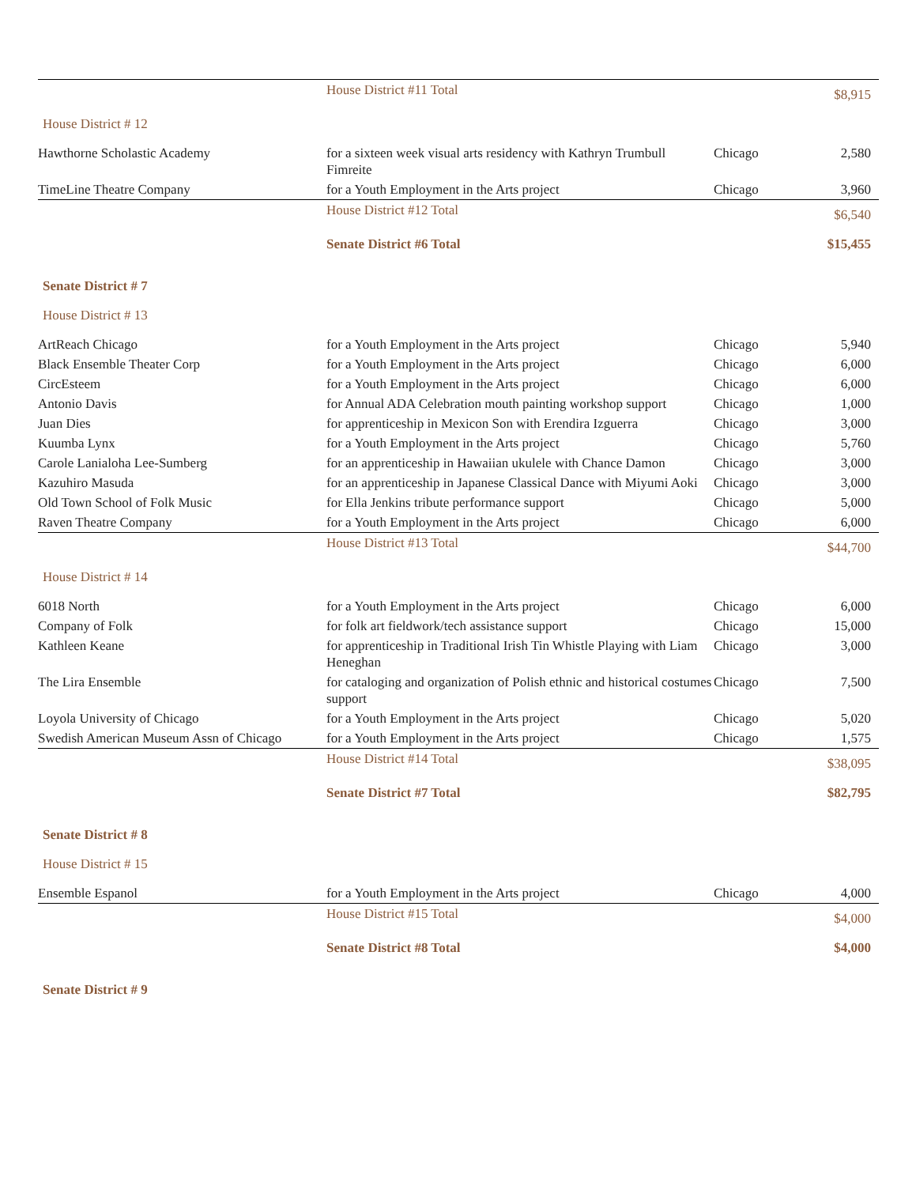| | House District #11 Total | | $8,915 |
| House District # 12 | | | |
| Hawthorne Scholastic Academy | for a sixteen week visual arts residency with Kathryn Trumbull Fimreite | Chicago | 2,580 |
| TimeLine Theatre Company | for a Youth Employment in the Arts project | Chicago | 3,960 |
| | House District #12 Total | | $6,540 |
| | Senate District #6 Total | | $15,455 |
| Senate District # 7 | | | |
| House District # 13 | | | |
| ArtReach Chicago | for a Youth Employment in the Arts project | Chicago | 5,940 |
| Black Ensemble Theater Corp | for a Youth Employment in the Arts project | Chicago | 6,000 |
| CircEsteem | for a Youth Employment in the Arts project | Chicago | 6,000 |
| Antonio Davis | for Annual ADA Celebration mouth painting workshop support | Chicago | 1,000 |
| Juan Dies | for apprenticeship in Mexicon Son with Erendira Izguerra | Chicago | 3,000 |
| Kuumba Lynx | for a Youth Employment in the Arts project | Chicago | 5,760 |
| Carole Lanialoha Lee-Sumberg | for an apprenticeship in Hawaiian ukulele with Chance Damon | Chicago | 3,000 |
| Kazuhiro Masuda | for an apprenticeship in Japanese Classical Dance with Miyumi Aoki | Chicago | 3,000 |
| Old Town School of Folk Music | for Ella Jenkins tribute performance support | Chicago | 5,000 |
| Raven Theatre Company | for a Youth Employment in the Arts project | Chicago | 6,000 |
| | House District #13 Total | | $44,700 |
| House District # 14 | | | |
| 6018 North | for a Youth Employment in the Arts project | Chicago | 6,000 |
| Company of Folk | for folk art fieldwork/tech assistance support | Chicago | 15,000 |
| Kathleen Keane | for apprenticeship in Traditional Irish Tin Whistle Playing with Liam Heneghan | Chicago | 3,000 |
| The Lira Ensemble | for cataloging and organization of Polish ethnic and historical costumes support | Chicago | 7,500 |
| Loyola University of Chicago | for a Youth Employment in the Arts project | Chicago | 5,020 |
| Swedish American Museum Assn of Chicago | for a Youth Employment in the Arts project | Chicago | 1,575 |
| | House District #14 Total | | $38,095 |
| | Senate District #7 Total | | $82,795 |
| Senate District # 8 | | | |
| House District # 15 | | | |
| Ensemble Espanol | for a Youth Employment in the Arts project | Chicago | 4,000 |
| | House District #15 Total | | $4,000 |
| | Senate District #8 Total | | $4,000 |
| Senate District # 9 | | | |